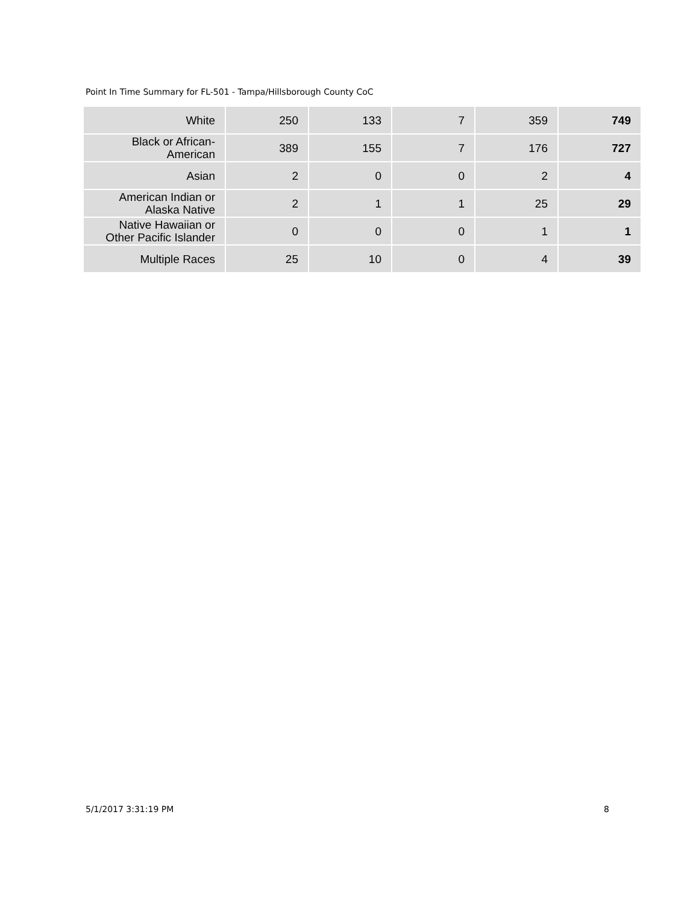Point In Time Summary for FL-501 - Tampa/Hillsborough County CoC
| White | 250 | 133 | 7 | 359 | 749 |
| Black or African- American | 389 | 155 | 7 | 176 | 727 |
| Asian | 2 | 0 | 0 | 2 | 4 |
| American Indian or Alaska Native | 2 | 1 | 1 | 25 | 29 |
| Native Hawaiian or Other Pacific Islander | 0 | 0 | 0 | 1 | 1 |
| Multiple Races | 25 | 10 | 0 | 4 | 39 |
5/1/2017 3:31:19 PM 8